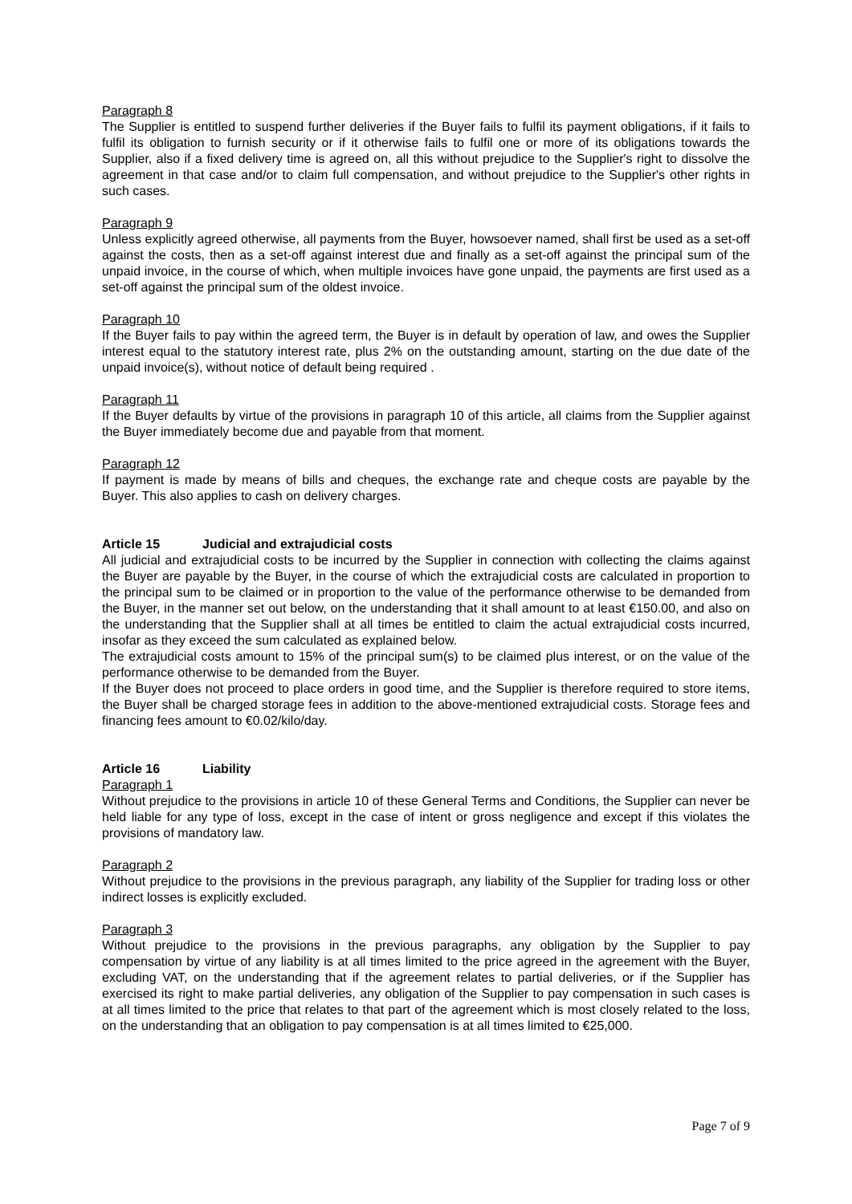Paragraph 8
The Supplier is entitled to suspend further deliveries if the Buyer fails to fulfil its payment obligations, if it fails to fulfil its obligation to furnish security or if it otherwise fails to fulfil one or more of its obligations towards the Supplier, also if a fixed delivery time is agreed on, all this without prejudice to the Supplier's right to dissolve the agreement in that case and/or to claim full compensation, and without prejudice to the Supplier's other rights in such cases.
Paragraph 9
Unless explicitly agreed otherwise, all payments from the Buyer, howsoever named, shall first be used as a set-off against the costs, then as a set-off against interest due and finally as a set-off against the principal sum of the unpaid invoice, in the course of which, when multiple invoices have gone unpaid, the payments are first used as a set-off against the principal sum of the oldest invoice.
Paragraph 10
If the Buyer fails to pay within the agreed term, the Buyer is in default by operation of law, and owes the Supplier interest equal to the statutory interest rate, plus 2% on the outstanding amount, starting on the due date of the unpaid invoice(s), without notice of default being required .
Paragraph 11
If the Buyer defaults by virtue of the provisions in paragraph 10 of this article, all claims from the Supplier against the Buyer immediately become due and payable from that moment.
Paragraph 12
If payment is made by means of bills and cheques, the exchange rate and cheque costs are payable by the Buyer. This also applies to cash on delivery charges.
Article 15 Judicial and extrajudicial costs
All judicial and extrajudicial costs to be incurred by the Supplier in connection with collecting the claims against the Buyer are payable by the Buyer, in the course of which the extrajudicial costs are calculated in proportion to the principal sum to be claimed or in proportion to the value of the performance otherwise to be demanded from the Buyer, in the manner set out below, on the understanding that it shall amount to at least €150.00, and also on the understanding that the Supplier shall at all times be entitled to claim the actual extrajudicial costs incurred, insofar as they exceed the sum calculated as explained below.
The extrajudicial costs amount to 15% of the principal sum(s) to be claimed plus interest, or on the value of the performance otherwise to be demanded from the Buyer.
If the Buyer does not proceed to place orders in good time, and the Supplier is therefore required to store items, the Buyer shall be charged storage fees in addition to the above-mentioned extrajudicial costs. Storage fees and financing fees amount to €0.02/kilo/day.
Article 16 Liability
Paragraph 1
Without prejudice to the provisions in article 10 of these General Terms and Conditions, the Supplier can never be held liable for any type of loss, except in the case of intent or gross negligence and except if this violates the provisions of mandatory law.
Paragraph 2
Without prejudice to the provisions in the previous paragraph, any liability of the Supplier for trading loss or other indirect losses is explicitly excluded.
Paragraph 3
Without prejudice to the provisions in the previous paragraphs, any obligation by the Supplier to pay compensation by virtue of any liability is at all times limited to the price agreed in the agreement with the Buyer, excluding VAT, on the understanding that if the agreement relates to partial deliveries, or if the Supplier has exercised its right to make partial deliveries, any obligation of the Supplier to pay compensation in such cases is at all times limited to the price that relates to that part of the agreement which is most closely related to the loss, on the understanding that an obligation to pay compensation is at all times limited to €25,000.
Page 7 of 9